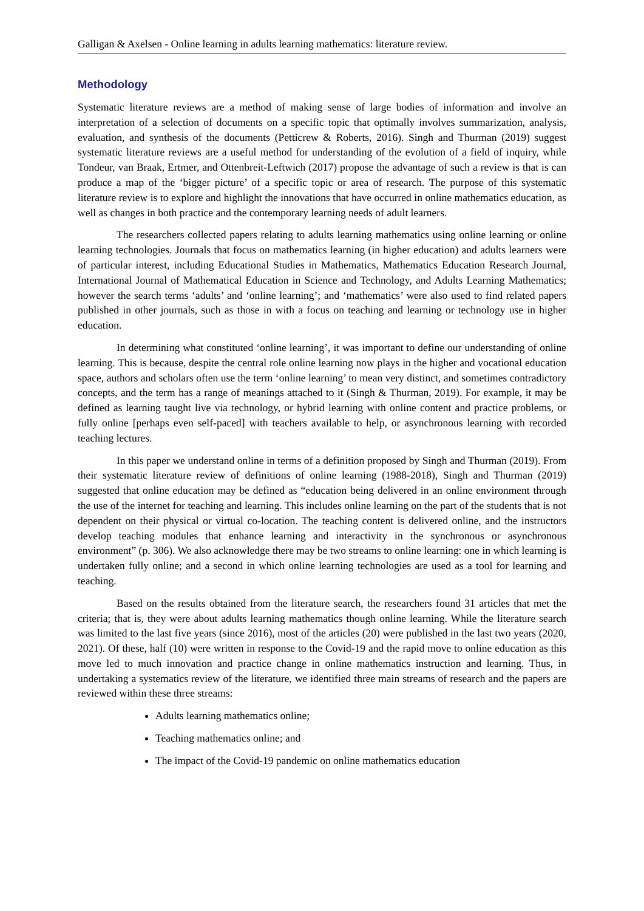Galligan & Axelsen - Online learning in adults learning mathematics: literature review.
Methodology
Systematic literature reviews are a method of making sense of large bodies of information and involve an interpretation of a selection of documents on a specific topic that optimally involves summarization, analysis, evaluation, and synthesis of the documents (Petticrew & Roberts, 2016). Singh and Thurman (2019) suggest systematic literature reviews are a useful method for understanding of the evolution of a field of inquiry, while Tondeur, van Braak, Ertmer, and Ottenbreit-Leftwich (2017) propose the advantage of such a review is that is can produce a map of the ‘bigger picture’ of a specific topic or area of research. The purpose of this systematic literature review is to explore and highlight the innovations that have occurred in online mathematics education, as well as changes in both practice and the contemporary learning needs of adult learners.
The researchers collected papers relating to adults learning mathematics using online learning or online learning technologies. Journals that focus on mathematics learning (in higher education) and adults learners were of particular interest, including Educational Studies in Mathematics, Mathematics Education Research Journal, International Journal of Mathematical Education in Science and Technology, and Adults Learning Mathematics; however the search terms ‘adults’ and ‘online learning’; and ‘mathematics’ were also used to find related papers published in other journals, such as those in with a focus on teaching and learning or technology use in higher education.
In determining what constituted ‘online learning’, it was important to define our understanding of online learning. This is because, despite the central role online learning now plays in the higher and vocational education space, authors and scholars often use the term ‘online learning’ to mean very distinct, and sometimes contradictory concepts, and the term has a range of meanings attached to it (Singh & Thurman, 2019). For example, it may be defined as learning taught live via technology, or hybrid learning with online content and practice problems, or fully online [perhaps even self-paced] with teachers available to help, or asynchronous learning with recorded teaching lectures.
In this paper we understand online in terms of a definition proposed by Singh and Thurman (2019). From their systematic literature review of definitions of online learning (1988-2018), Singh and Thurman (2019) suggested that online education may be defined as “education being delivered in an online environment through the use of the internet for teaching and learning. This includes online learning on the part of the students that is not dependent on their physical or virtual co-location. The teaching content is delivered online, and the instructors develop teaching modules that enhance learning and interactivity in the synchronous or asynchronous environment” (p. 306). We also acknowledge there may be two streams to online learning: one in which learning is undertaken fully online; and a second in which online learning technologies are used as a tool for learning and teaching.
Based on the results obtained from the literature search, the researchers found 31 articles that met the criteria; that is, they were about adults learning mathematics though online learning. While the literature search was limited to the last five years (since 2016), most of the articles (20) were published in the last two years (2020, 2021). Of these, half (10) were written in response to the Covid-19 and the rapid move to online education as this move led to much innovation and practice change in online mathematics instruction and learning. Thus, in undertaking a systematics review of the literature, we identified three main streams of research and the papers are reviewed within these three streams:
Adults learning mathematics online;
Teaching mathematics online; and
The impact of the Covid-19 pandemic on online mathematics education